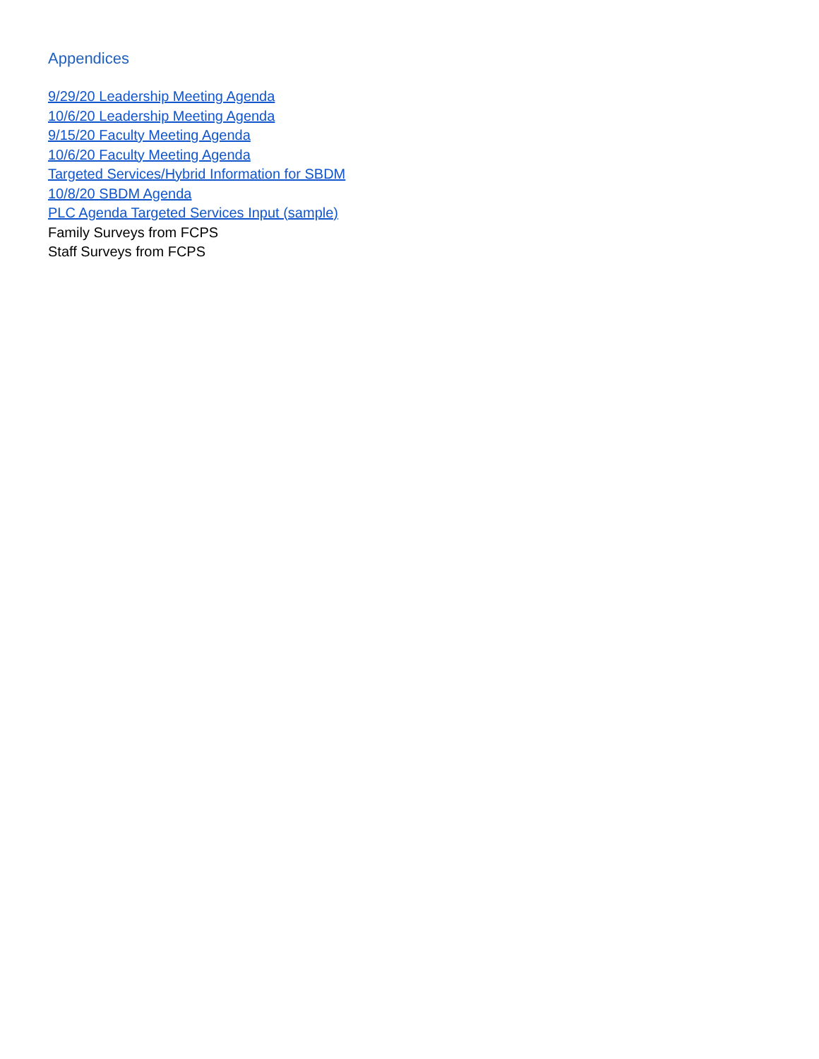Appendices
9/29/20 Leadership Meeting Agenda
10/6/20 Leadership Meeting Agenda
9/15/20 Faculty Meeting Agenda
10/6/20 Faculty Meeting Agenda
Targeted Services/Hybrid Information for SBDM
10/8/20 SBDM Agenda
PLC Agenda Targeted Services Input (sample)
Family Surveys from FCPS
Staff Surveys from FCPS